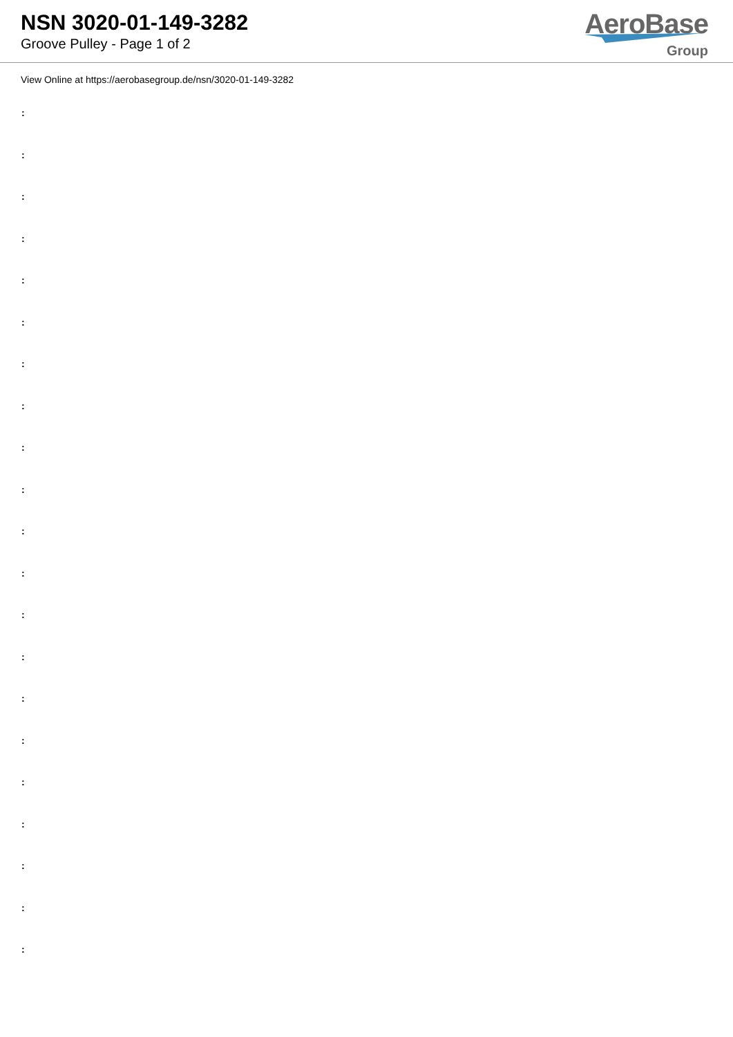NSN 3020-01-149-3282
Groove Pulley - Page 1 of 2
AeroBase
Group
View Online at https://aerobasegroup.de/nsn/3020-01-149-3282
:
:
:
:
:
:
:
:
:
:
:
:
:
:
:
:
:
:
:
:
: